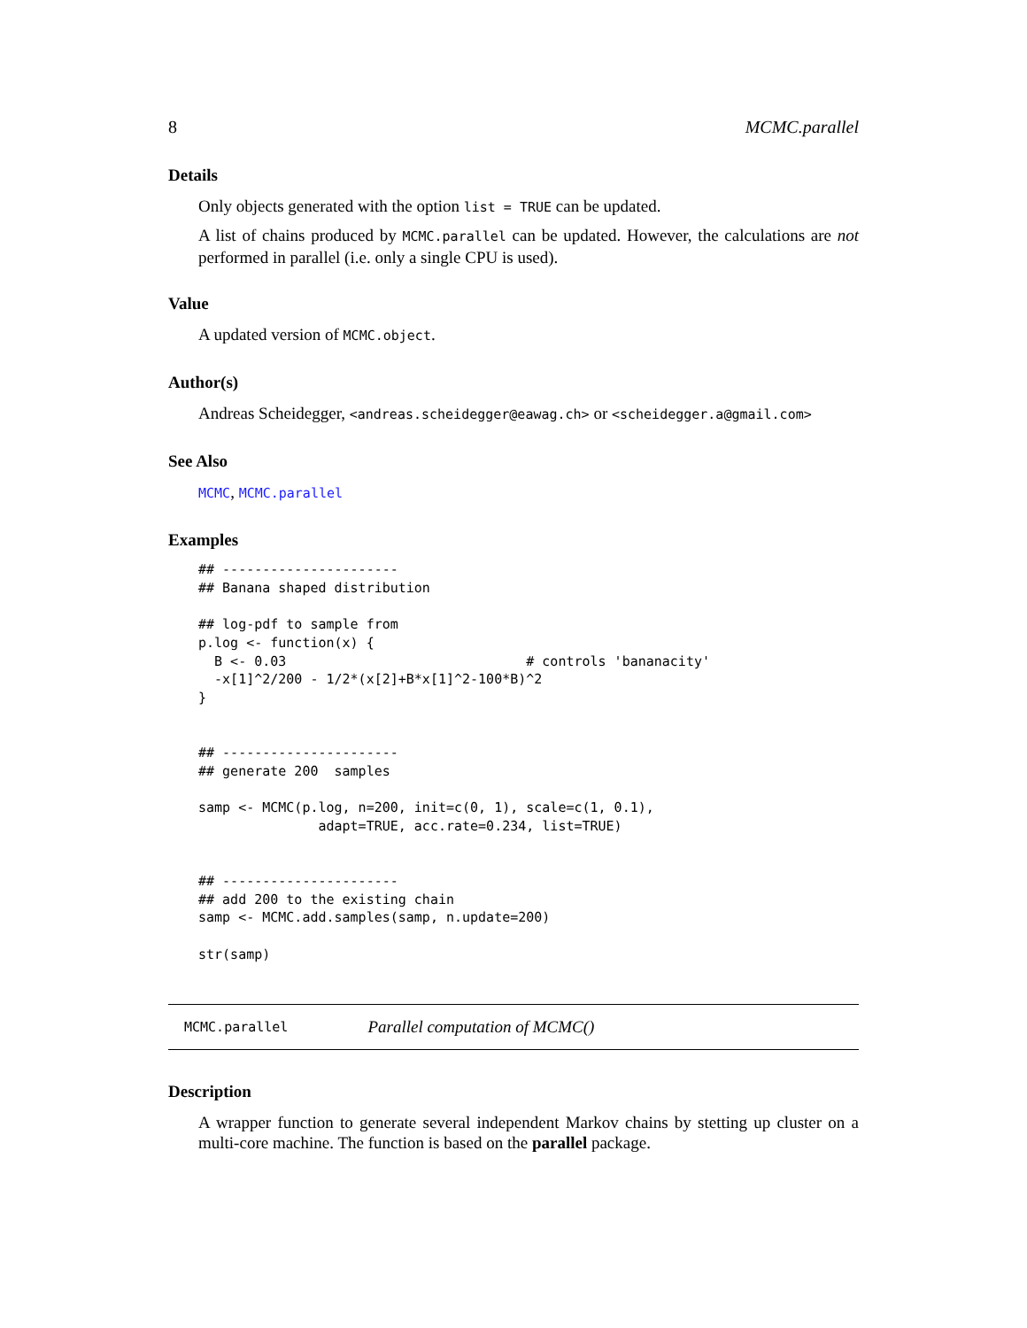8 MCMC.parallel
Details
Only objects generated with the option list = TRUE can be updated.
A list of chains produced by MCMC.parallel can be updated. However, the calculations are not performed in parallel (i.e. only a single CPU is used).
Value
A updated version of MCMC.object.
Author(s)
Andreas Scheidegger, <andreas.scheidegger@eawag.ch> or <scheidegger.a@gmail.com>
See Also
MCMC, MCMC.parallel
Examples
## ----------------------
## Banana shaped distribution

## log-pdf to sample from
p.log <- function(x) {
  B <- 0.03                              # controls 'bananacity'
  -x[1]^2/200 - 1/2*(x[2]+B*x[1]^2-100*B)^2
}


## ----------------------
## generate 200  samples

samp <- MCMC(p.log, n=200, init=c(0, 1), scale=c(1, 0.1),
               adapt=TRUE, acc.rate=0.234, list=TRUE)


## ----------------------
## add 200 to the existing chain
samp <- MCMC.add.samples(samp, n.update=200)

str(samp)
MCMC.parallel Parallel computation of MCMC()
Description
A wrapper function to generate several independent Markov chains by stetting up cluster on a multi-core machine. The function is based on the parallel package.